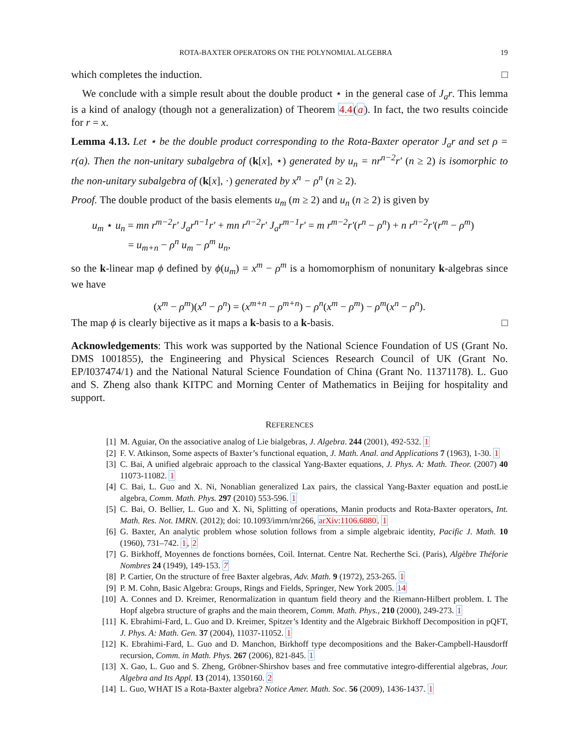ROTA-BAXTER OPERATORS ON THE POLYNOMIAL ALGEBRA 19
which completes the induction. □
We conclude with a simple result about the double product ⋆ in the general case of J<sub>a</sub>r. This lemma is a kind of analogy (though not a generalization) of Theorem 4.4(a). In fact, the two results coincide for r = x.
Lemma 4.13. Let ⋆ be the double product corresponding to the Rota-Baxter operator J<sub>a</sub>r and set ρ = r(a). Then the non-unitary subalgebra of (k[x], ⋆) generated by u<sub>n</sub> = nr<sup>n−2</sup>r′ (n ≥ 2) is isomorphic to the non-unitary subalgebra of (k[x], ·) generated by x<sup>n</sup> − ρ<sup>n</sup> (n ≥ 2).
Proof. The double product of the basis elements u<sub>m</sub> (m ≥ 2) and u<sub>n</sub> (n ≥ 2) is given by
u<sub>m</sub> ⋆ u<sub>n</sub> = mn r<sup>m−2</sup>r′ J<sub>a</sub>r<sup>n−1</sup>r′ + mn r<sup>n−2</sup>r′ J<sub>a</sub>r<sup>m−1</sup>r′ = m r<sup>m−2</sup>r′(r<sup>n</sup> − ρ<sup>n</sup>) + n r<sup>n−2</sup>r′(r<sup>m</sup> − ρ<sup>m</sup>)
= u<sub>m+n</sub> − ρ<sup>n</sup> u<sub>m</sub> − ρ<sup>m</sup> u<sub>n</sub>,
so the k-linear map ϕ defined by ϕ(u<sub>m</sub>) = x<sup>m</sup> − ρ<sup>m</sup> is a homomorphism of nonunitary k-algebras since we have
(x<sup>m</sup> − ρ<sup>m</sup>)(x<sup>n</sup> − ρ<sup>n</sup>) = (x<sup>m+n</sup> − ρ<sup>m+n</sup>) − ρ<sup>n</sup>(x<sup>m</sup> − ρ<sup>m</sup>) − ρ<sup>m</sup>(x<sup>n</sup> − ρ<sup>n</sup>).
The map ϕ is clearly bijective as it maps a k-basis to a k-basis. □
Acknowledgements: This work was supported by the National Science Foundation of US (Grant No. DMS 1001855), the Engineering and Physical Sciences Research Council of UK (Grant No. EP/I037474/1) and the National Natural Science Foundation of China (Grant No. 11371178). L. Guo and S. Zheng also thank KITPC and Morning Center of Mathematics in Beijing for hospitality and support.
REFERENCES
[1] M. Aguiar, On the associative analog of Lie bialgebras, J. Algebra. 244 (2001), 492-532. 1
[2] F. V. Atkinson, Some aspects of Baxter’s functional equation, J. Math. Anal. and Applications 7 (1963), 1-30. 1
[3] C. Bai, A unified algebraic approach to the classical Yang-Baxter equations, J. Phys. A: Math. Theor. (2007) 40 11073-11082. 1
[4] C. Bai, L. Guo and X. Ni, Nonablian generalized Lax pairs, the classical Yang-Baxter equation and postLie algebra, Comm. Math. Phys. 297 (2010) 553-596. 1
[5] C. Bai, O. Bellier, L. Guo and X. Ni, Splitting of operations, Manin products and Rota-Baxter operators, Int. Math. Res. Not. IMRN. (2012); doi: 10.1093/imrn/rnr266, arXiv:1106.6080. 1
[6] G. Baxter, An analytic problem whose solution follows from a simple algebraic identity, Pacific J. Math. 10 (1960), 731–742. 1, 2
[7] G. Birkhoff, Moyennes de fonctions bornées, Coil. Internat. Centre Nat. Recherthe Sci. (Paris), Algèbre Théforie Nombres 24 (1949), 149-153. 7
[8] P. Cartier, On the structure of free Baxter algebras, Adv. Math. 9 (1972), 253-265. 1
[9] P. M. Cohn, Basic Algebra: Groups, Rings and Fields, Springer, New York 2005. 14
[10] A. Connes and D. Kreimer, Renormalization in quantum field theory and the Riemann-Hilbert problem. I. The Hopf algebra structure of graphs and the main theorem, Comm. Math. Phys., 210 (2000), 249-273. 1
[11] K. Ebrahimi-Fard, L. Guo and D. Kreimer, Spitzer’s Identity and the Algebraic Birkhoff Decomposition in pQFT, J. Phys. A: Math. Gen. 37 (2004), 11037-11052. 1
[12] K. Ebrahimi-Fard, L. Guo and D. Manchon, Birkhoff type decompositions and the Baker-Campbell-Hausdorff recursion, Comm. in Math. Phys. 267 (2006), 821-845. 1
[13] X. Gao, L. Guo and S. Zheng, Gröbner-Shirshov bases and free commutative integro-differential algebras, Jour. Algebra and Its Appl. 13 (2014), 1350160. 2
[14] L. Guo, WHAT IS a Rota-Baxter algebra? Notice Amer. Math. Soc. 56 (2009), 1436-1437. 1